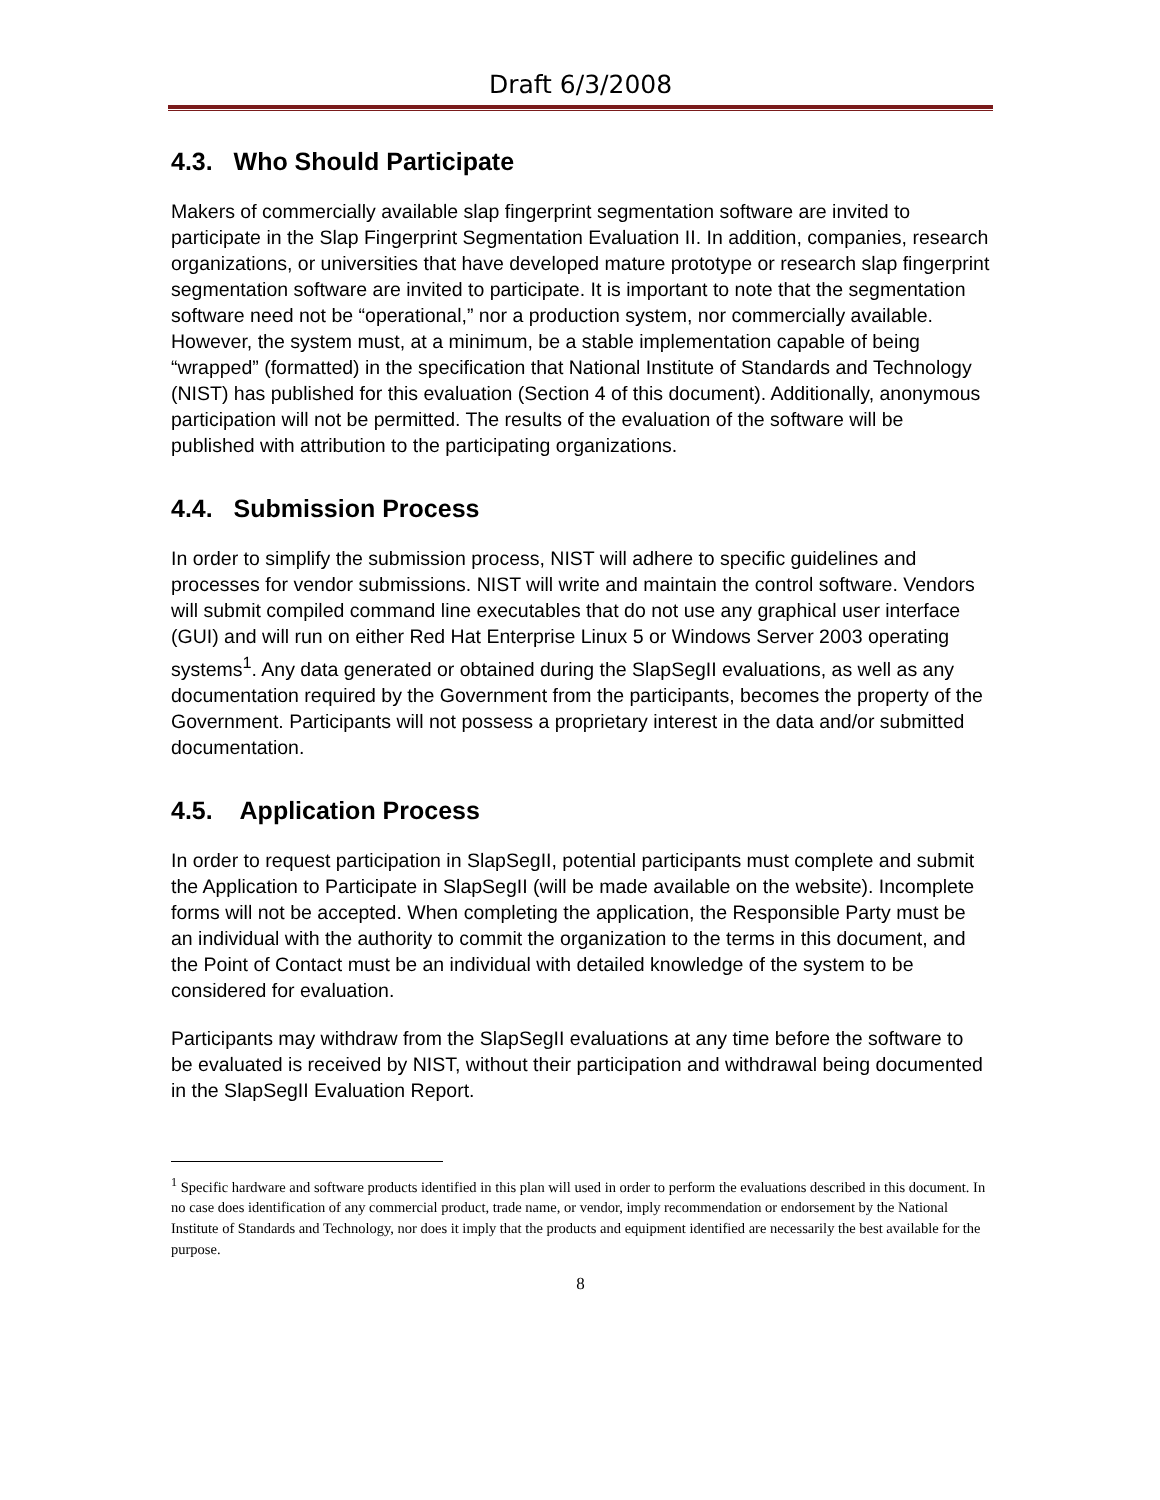Draft 6/3/2008
4.3. Who Should Participate
Makers of commercially available slap fingerprint segmentation software are invited to participate in the Slap Fingerprint Segmentation Evaluation II. In addition, companies, research organizations, or universities that have developed mature prototype or research slap fingerprint segmentation software are invited to participate. It is important to note that the segmentation software need not be “operational,” nor a production system, nor commercially available. However, the system must, at a minimum, be a stable implementation capable of being “wrapped” (formatted) in the specification that National Institute of Standards and Technology (NIST) has published for this evaluation (Section 4 of this document). Additionally, anonymous participation will not be permitted. The results of the evaluation of the software will be published with attribution to the participating organizations.
4.4. Submission Process
In order to simplify the submission process, NIST will adhere to specific guidelines and processes for vendor submissions. NIST will write and maintain the control software. Vendors will submit compiled command line executables that do not use any graphical user interface (GUI) and will run on either Red Hat Enterprise Linux 5 or Windows Server 2003 operating systems<sup>1</sup>. Any data generated or obtained during the SlapSegII evaluations, as well as any documentation required by the Government from the participants, becomes the property of the Government. Participants will not possess a proprietary interest in the data and/or submitted documentation.
4.5. Application Process
In order to request participation in SlapSegII, potential participants must complete and submit the Application to Participate in SlapSegII (will be made available on the website). Incomplete forms will not be accepted. When completing the application, the Responsible Party must be an individual with the authority to commit the organization to the terms in this document, and the Point of Contact must be an individual with detailed knowledge of the system to be considered for evaluation.
Participants may withdraw from the SlapSegII evaluations at any time before the software to be evaluated is received by NIST, without their participation and withdrawal being documented in the SlapSegII Evaluation Report.
<sup>1</sup> Specific hardware and software products identified in this plan will used in order to perform the evaluations described in this document. In no case does identification of any commercial product, trade name, or vendor, imply recommendation or endorsement by the National Institute of Standards and Technology, nor does it imply that the products and equipment identified are necessarily the best available for the purpose.
8